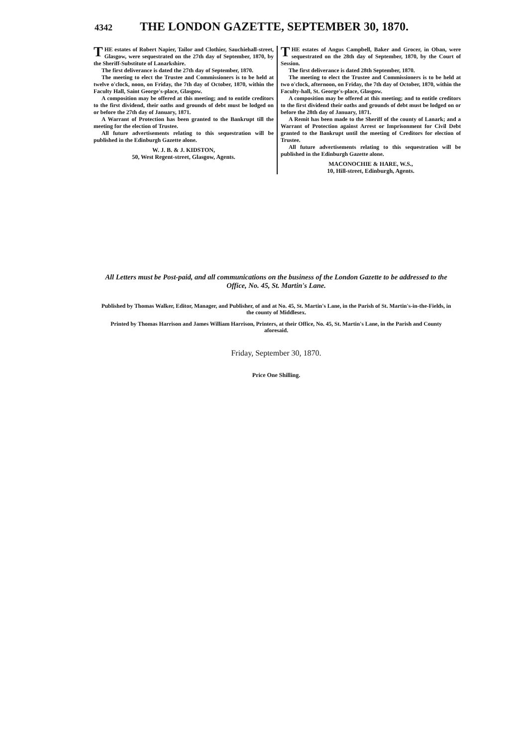4342 THE LONDON GAZETTE, SEPTEMBER 30, 1870.
THE estates of Robert Napier, Tailor and Clothier, Sauchiehall-street, Glasgow, were sequestrated on the 27th day of September, 1870, by the Sheriff-Substitute of Lanarkshire.
The first deliverance is dated the 27th day of September, 1870.
The meeting to elect the Trustee and Commissioners is to be held at twelve o'clock, noon, on Friday, the 7th day of October, 1870, within the Faculty Hall, Saint George's-place, Glasgow.
A composition may be offered at this meeting; and to entitle creditors to the first dividend, their oaths and grounds of debt must be lodged on or before the 27th day of January, 1871.
A Warrant of Protection has been granted to the Bankrupt till the meeting for the election of Trustee.
All future advertisements relating to this sequestration will be published in the Edinburgh Gazette alone.
W. J. B. & J. KIDSTON,
50, West Regent-street, Glasgow, Agents.
THE estates of Angus Campbell, Baker and Grocer, in Oban, were sequestrated on the 28th day of September, 1870, by the Court of Session.
The first deliverance is dated 28th September, 1870.
The meeting to elect the Trustee and Commissioners is to be held at two o'clock, afternoon, on Friday, the 7th day of October, 1870, within the Faculty-hall, St. George's-place, Glasgow.
A composition may be offered at this meeting; and to entitle creditors to the first dividend their oaths and grounds of debt must be lodged on or before the 28th day of January, 1871.
A Remit has been made to the Sheriff of the county of Lanark; and a Warrant of Protection against Arrest or Imprisonment for Civil Debt granted to the Bankrupt until the meeting of Creditors for election of Trustee.
All future advertisements relating to this sequestration will be published in the Edinburgh Gazette alone.
MACONOCHIE & HARE, W.S.,
10, Hill-street, Edinburgh, Agents.
All Letters must be Post-paid, and all communications on the business of the London Gazette to be addressed to the Office, No. 45, St. Martin's Lane.
Published by Thomas Walker, Editor, Manager, and Publisher, of and at No. 45, St. Martin's Lane, in the Parish of St. Martin's-in-the-Fields, in the county of Middlesex.
Printed by Thomas Harrison and James William Harrison, Printers, at their Office, No. 45, St. Martin's Lane, in the Parish and County aforesaid.
Friday, September 30, 1870.
Price One Shilling.